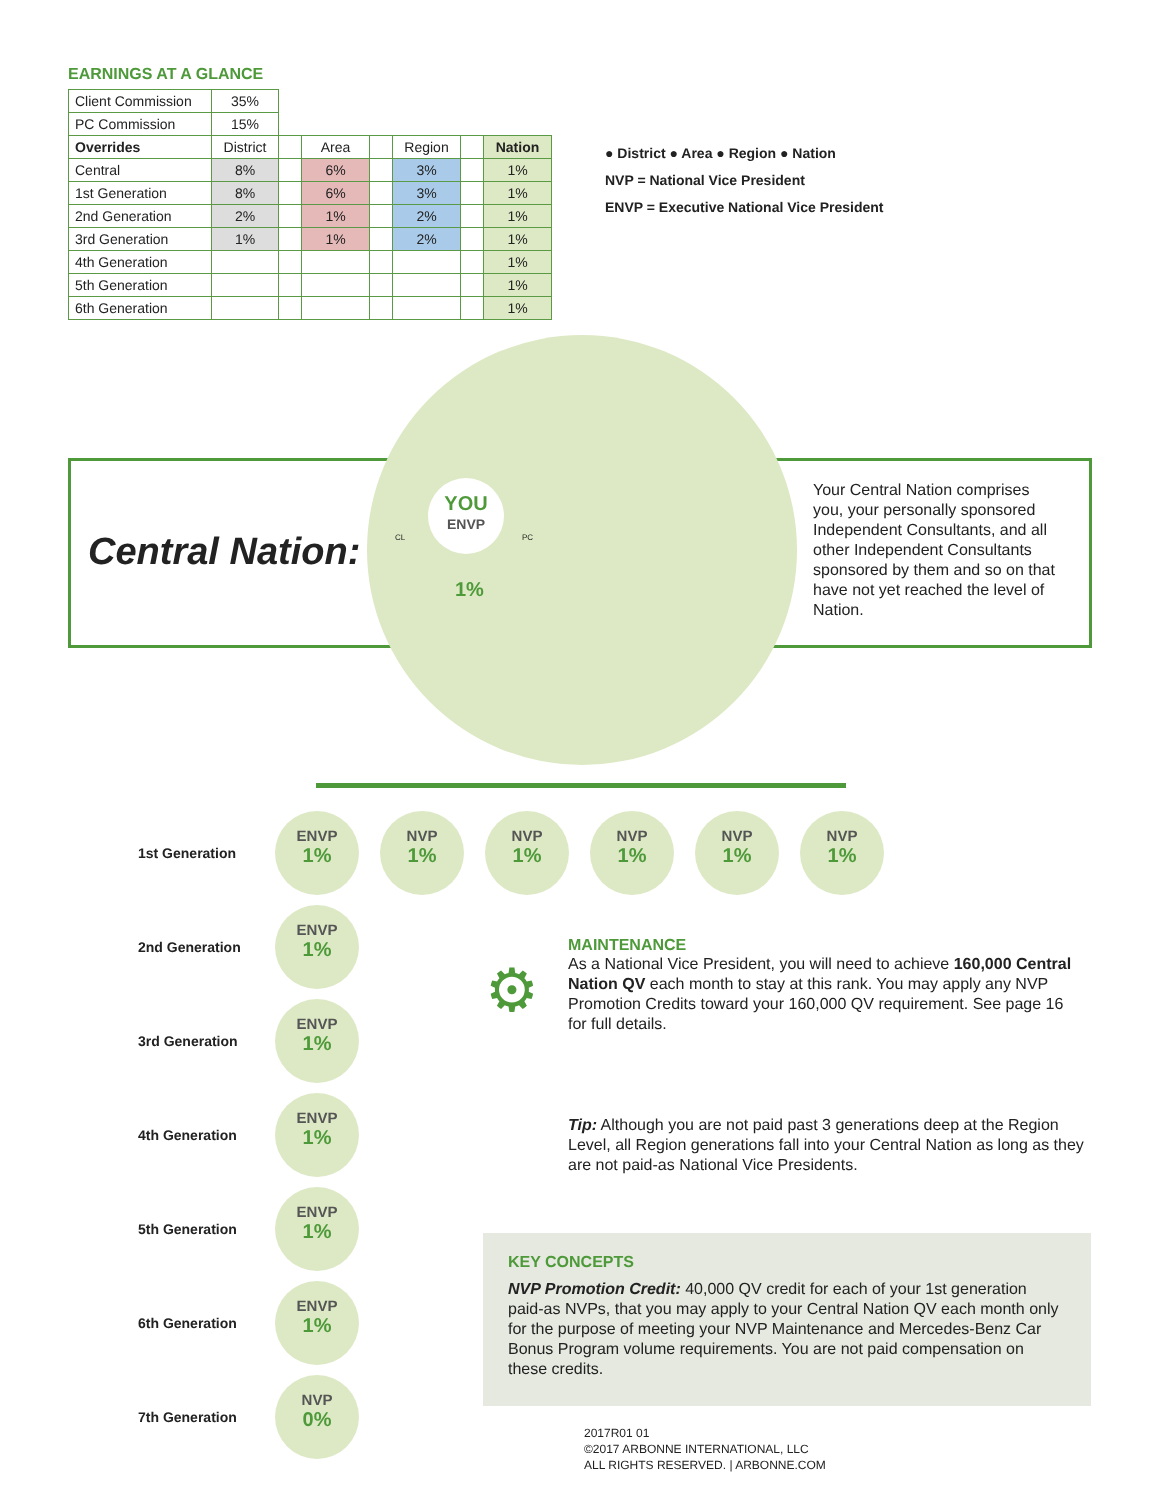EARNINGS AT A GLANCE
| Client Commission | 35% | | | | | | |
| PC Commission | 15% | | | | | | |
| Overrides | District | | Area | | Region | | Nation |
| Central | 8% | | 6% | | 3% | | 1% |
| 1st Generation | 8% | | 6% | | 3% | | 1% |
| 2nd Generation | 2% | | 1% | | 2% | | 1% |
| 3rd Generation | 1% | | 1% | | 2% | | 1% |
| 4th Generation | | | | | | | 1% |
| 5th Generation | | | | | | | 1% |
| 6th Generation | | | | | | | 1% |
● District ● Area ● Region ● Nation
NVP = National Vice President
ENVP = Executive National Vice President
Central Nation:
YOU
ENVP
1%
CL PC
Your Central Nation comprises you, your personally sponsored Independent Consultants, and all other Independent Consultants sponsored by them and so on that have not yet reached the level of Nation.
1st Generation
ENVP 1%
NVP 1%
NVP 1%
NVP 1%
NVP 1%
NVP 1%
2nd Generation
ENVP 1%
3rd Generation
ENVP 1%
4th Generation
ENVP 1%
5th Generation
ENVP 1%
6th Generation
ENVP 1%
7th Generation
NVP 0%
⚙
MAINTENANCE
As a National Vice President, you will need to achieve 160,000 Central Nation QV each month to stay at this rank. You may apply any NVP Promotion Credits toward your 160,000 QV requirement. See page 16 for full details.
Tip: Although you are not paid past 3 generations deep at the Region Level, all Region generations fall into your Central Nation as long as they are not paid-as National Vice Presidents.
KEY CONCEPTS
NVP Promotion Credit: 40,000 QV credit for each of your 1st generation paid-as NVPs, that you may apply to your Central Nation QV each month only for the purpose of meeting your NVP Maintenance and Mercedes-Benz Car Bonus Program volume requirements. You are not paid compensation on these credits.
2017R01 01
©2017 ARBONNE INTERNATIONAL, LLC
ALL RIGHTS RESERVED. | ARBONNE.COM